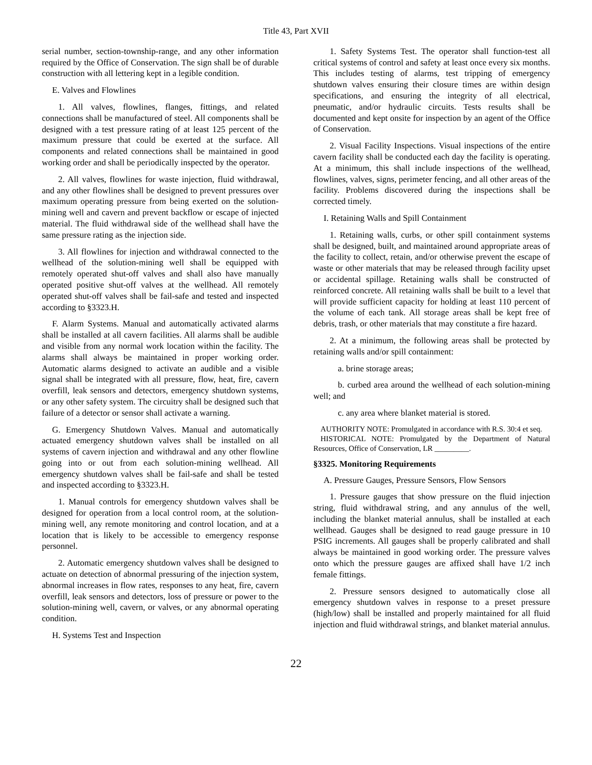Title 43, Part XVII
serial number, section-township-range, and any other information required by the Office of Conservation. The sign shall be of durable construction with all lettering kept in a legible condition.
E. Valves and Flowlines
1. All valves, flowlines, flanges, fittings, and related connections shall be manufactured of steel. All components shall be designed with a test pressure rating of at least 125 percent of the maximum pressure that could be exerted at the surface. All components and related connections shall be maintained in good working order and shall be periodically inspected by the operator.
2. All valves, flowlines for waste injection, fluid withdrawal, and any other flowlines shall be designed to prevent pressures over maximum operating pressure from being exerted on the solution-mining well and cavern and prevent backflow or escape of injected material. The fluid withdrawal side of the wellhead shall have the same pressure rating as the injection side.
3. All flowlines for injection and withdrawal connected to the wellhead of the solution-mining well shall be equipped with remotely operated shut-off valves and shall also have manually operated positive shut-off valves at the wellhead. All remotely operated shut-off valves shall be fail-safe and tested and inspected according to §3323.H.
F. Alarm Systems. Manual and automatically activated alarms shall be installed at all cavern facilities. All alarms shall be audible and visible from any normal work location within the facility. The alarms shall always be maintained in proper working order. Automatic alarms designed to activate an audible and a visible signal shall be integrated with all pressure, flow, heat, fire, cavern overfill, leak sensors and detectors, emergency shutdown systems, or any other safety system. The circuitry shall be designed such that failure of a detector or sensor shall activate a warning.
G. Emergency Shutdown Valves. Manual and automatically actuated emergency shutdown valves shall be installed on all systems of cavern injection and withdrawal and any other flowline going into or out from each solution-mining wellhead. All emergency shutdown valves shall be fail-safe and shall be tested and inspected according to §3323.H.
1. Manual controls for emergency shutdown valves shall be designed for operation from a local control room, at the solution-mining well, any remote monitoring and control location, and at a location that is likely to be accessible to emergency response personnel.
2. Automatic emergency shutdown valves shall be designed to actuate on detection of abnormal pressuring of the injection system, abnormal increases in flow rates, responses to any heat, fire, cavern overfill, leak sensors and detectors, loss of pressure or power to the solution-mining well, cavern, or valves, or any abnormal operating condition.
H. Systems Test and Inspection
1. Safety Systems Test. The operator shall function-test all critical systems of control and safety at least once every six months. This includes testing of alarms, test tripping of emergency shutdown valves ensuring their closure times are within design specifications, and ensuring the integrity of all electrical, pneumatic, and/or hydraulic circuits. Tests results shall be documented and kept onsite for inspection by an agent of the Office of Conservation.
2. Visual Facility Inspections. Visual inspections of the entire cavern facility shall be conducted each day the facility is operating. At a minimum, this shall include inspections of the wellhead, flowlines, valves, signs, perimeter fencing, and all other areas of the facility. Problems discovered during the inspections shall be corrected timely.
I. Retaining Walls and Spill Containment
1. Retaining walls, curbs, or other spill containment systems shall be designed, built, and maintained around appropriate areas of the facility to collect, retain, and/or otherwise prevent the escape of waste or other materials that may be released through facility upset or accidental spillage. Retaining walls shall be constructed of reinforced concrete. All retaining walls shall be built to a level that will provide sufficient capacity for holding at least 110 percent of the volume of each tank. All storage areas shall be kept free of debris, trash, or other materials that may constitute a fire hazard.
2. At a minimum, the following areas shall be protected by retaining walls and/or spill containment:
a. brine storage areas;
b. curbed area around the wellhead of each solution-mining well; and
c. any area where blanket material is stored.
AUTHORITY NOTE: Promulgated in accordance with R.S. 30:4 et seq.
HISTORICAL NOTE: Promulgated by the Department of Natural Resources, Office of Conservation, LR _________.
§3325. Monitoring Requirements
A. Pressure Gauges, Pressure Sensors, Flow Sensors
1. Pressure gauges that show pressure on the fluid injection string, fluid withdrawal string, and any annulus of the well, including the blanket material annulus, shall be installed at each wellhead. Gauges shall be designed to read gauge pressure in 10 PSIG increments. All gauges shall be properly calibrated and shall always be maintained in good working order. The pressure valves onto which the pressure gauges are affixed shall have 1/2 inch female fittings.
2. Pressure sensors designed to automatically close all emergency shutdown valves in response to a preset pressure (high/low) shall be installed and properly maintained for all fluid injection and fluid withdrawal strings, and blanket material annulus.
22